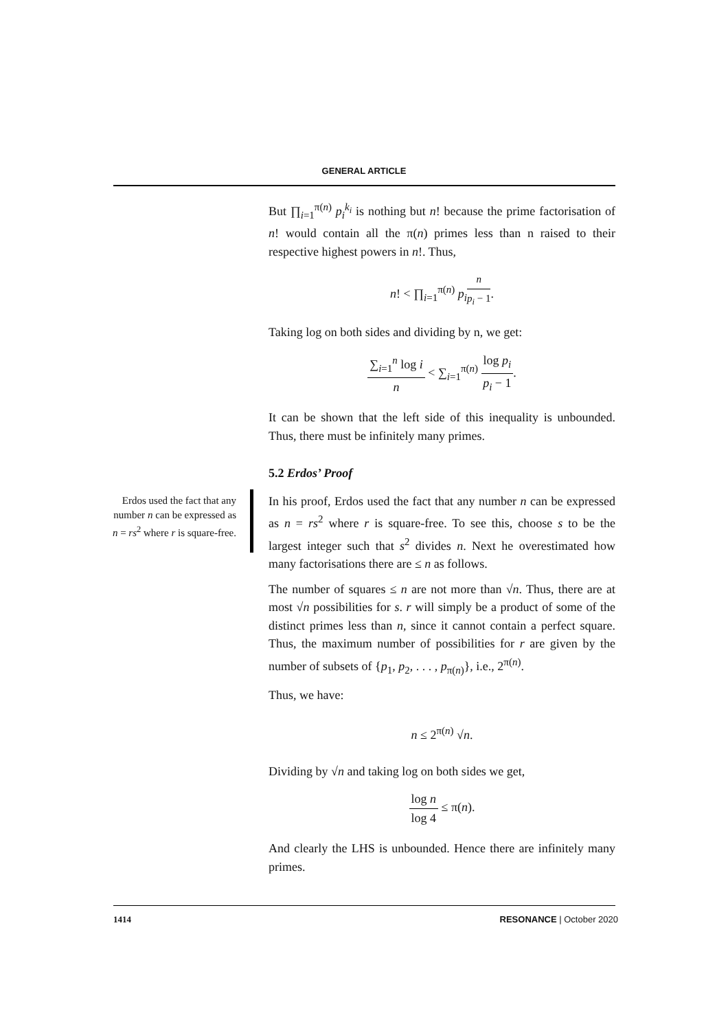GENERAL ARTICLE
Erdos used the fact that any number n can be expressed as n = rs<sup>2</sup> where r is square-free.
But ∏<sub>i=1</sub><sup>π(n)</sup> p<sub>i</sub><sup>k<sub>i</sub></sup> is nothing but n! because the prime factorisation of n! would contain all the π(n) primes less than n raised to their respective highest powers in n!. Thus,
n! < ∏<sub>i=1</sub><sup>π(n)</sup> p<sub>i</sub><sup>n p<sub>i</sub> − 1</sup>.
Taking log on both sides and dividing by n, we get:
∑<sub>i=1</sub><sup>n</sup> log i n < ∑<sub>i=1</sub><sup>π(n)</sup> log p<sub>i</sub> p<sub>i</sub> − 1.
It can be shown that the left side of this inequality is unbounded. Thus, there must be infinitely many primes.
5.2 Erdos’ Proof
In his proof, Erdos used the fact that any number n can be expressed as n = rs<sup>2</sup> where r is square-free. To see this, choose s to be the largest integer such that s<sup>2</sup> divides n. Next he overestimated how many factorisations there are ≤ n as follows.
The number of squares ≤ n are not more than √n. Thus, there are at most √n possibilities for s. r will simply be a product of some of the distinct primes less than n, since it cannot contain a perfect square. Thus, the maximum number of possibilities for r are given by the number of subsets of {p<sub>1</sub>, p<sub>2</sub>, . . . , p<sub>π(n)</sub>}, i.e., 2<sup>π(n)</sup>.
Thus, we have:
n ≤ 2<sup>π(n)</sup> √n.
Dividing by √n and taking log on both sides we get,
log n log 4 ≤ π(n).
And clearly the LHS is unbounded. Hence there are infinitely many primes.
1414 RESONANCE | October 2020